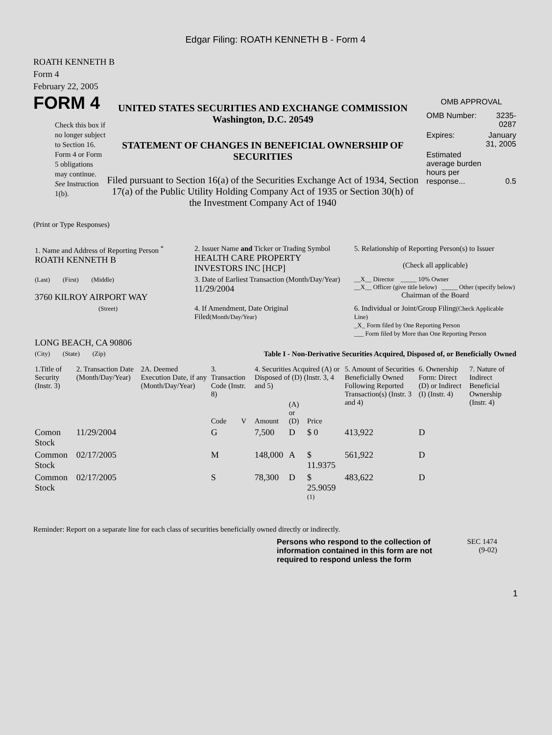Edgar Filing: ROATH KENNETH B - Form 4
ROATH KENNETH B
Form 4
February 22, 2005
FORM 4
Check this box if no longer subject to Section 16. Form 4 or Form 5 obligations may continue. See Instruction 1(b).
UNITED STATES SECURITIES AND EXCHANGE COMMISSION
Washington, D.C. 20549
STATEMENT OF CHANGES IN BENEFICIAL OWNERSHIP OF SECURITIES
Filed pursuant to Section 16(a) of the Securities Exchange Act of 1934, Section 17(a) of the Public Utility Holding Company Act of 1935 or Section 30(h) of the Investment Company Act of 1940
OMB APPROVAL
| OMB Number: | 3235-0287 |
| Expires: | January 31, 2005 |
| Estimated average burden hours per response... | 0.5 |
(Print or Type Responses)
| 1. Name and Address of Reporting Person <sup>*</sup> ROATH KENNETH B | 2. Issuer Name and Ticker or Trading Symbol HEALTH CARE PROPERTY INVESTORS INC [HCP] | 5. Relationship of Reporting Person(s) to Issuer (Check all applicable) |
| (Last) (First) (Middle) 3760 KILROY AIRPORT WAY | 3. Date of Earliest Transaction (Month/Day/Year) 11/29/2004 | __X__ Director _____ 10% Owner __X__ Officer (give title below) _____ Other (specify below) Chairman of the Board |
| (Street) LONG BEACH, CA 90806 | 4. If Amendment, Date Original Filed (Month/Day/Year) | 6. Individual or Joint/Group Filing (Check Applicable Line) _X_ Form filed by One Reporting Person ___ Form filed by More than One Reporting Person |
| (City) (State) (Zip) | Table I - Non-Derivative Securities Acquired, Disposed of, or Beneficially Owned | |
| 1.Title of Security (Instr. 3) | 2. Transaction Date (Month/Day/Year) | 2A. Deemed Execution Date, if any (Month/Day/Year) | 3. Transaction Code (Instr. 8) | | 4. Securities Acquired (A) or Disposed of (D) (Instr. 3, 4 and 5) | | | 5. Amount of Securities Beneficially Owned Following Reported Transaction(s) (Instr. 3 and 4) | 6. Ownership Form: Direct (D) or Indirect (I) (Instr. 4) | 7. Nature of Indirect Beneficial Ownership (Instr. 4) |
| --- | --- | --- | --- | --- | --- | --- | --- | --- | --- | --- |
| | | | Code | V | Amount | (A) or (D) | Price | | | |
| Comon Stock | 11/29/2004 | | G | | 7,500 | D | $ 0 | 413,922 | D | |
| Common Stock | 02/17/2005 | | M | | 148,000 | A | $ 11.9375 | 561,922 | D | |
| Common Stock | 02/17/2005 | | S | | 78,300 | D | $ 25.9059 <sup>(1)</sup> | 483,622 | D | |
Reminder: Report on a separate line for each class of securities beneficially owned directly or indirectly.
Persons who respond to the collection of information contained in this form are not required to respond unless the form
SEC 1474
(9-02)
1